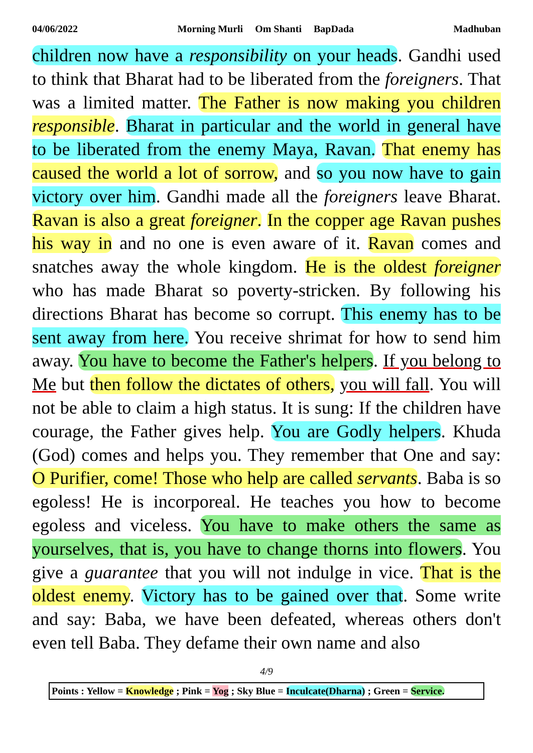04/06/2022 Morning Murli Om Shanti BapDada Madhuban
children now have a responsibility on your heads. Gandhi used to think that Bharat had to be liberated from the foreigners. That was a limited matter. The Father is now making you children responsible. Bharat in particular and the world in general have to be liberated from the enemy Maya, Ravan. That enemy has caused the world a lot of sorrow, and so you now have to gain victory over him. Gandhi made all the foreigners leave Bharat. Ravan is also a great foreigner. In the copper age Ravan pushes his way in and no one is even aware of it. Ravan comes and snatches away the whole kingdom. He is the oldest foreigner who has made Bharat so poverty-stricken. By following his directions Bharat has become so corrupt. This enemy has to be sent away from here. You receive shrimat for how to send him away. You have to become the Father's helpers. If you belong to Me but then follow the dictates of others, you will fall. You will not be able to claim a high status. It is sung: If the children have courage, the Father gives help. You are Godly helpers. Khuda (God) comes and helps you. They remember that One and say: O Purifier, come! Those who help are called servants. Baba is so egoless! He is incorporeal. He teaches you how to become egoless and viceless. You have to make others the same as yourselves, that is, you have to change thorns into flowers. You give a guarantee that you will not indulge in vice. That is the oldest enemy. Victory has to be gained over that. Some write and say: Baba, we have been defeated, whereas others don't even tell Baba. They defame their own name and also
4/9
Points : Yellow = Knowledge ; Pink = Yog ; Sky Blue = Inculcate(Dharna) ; Green = Service.